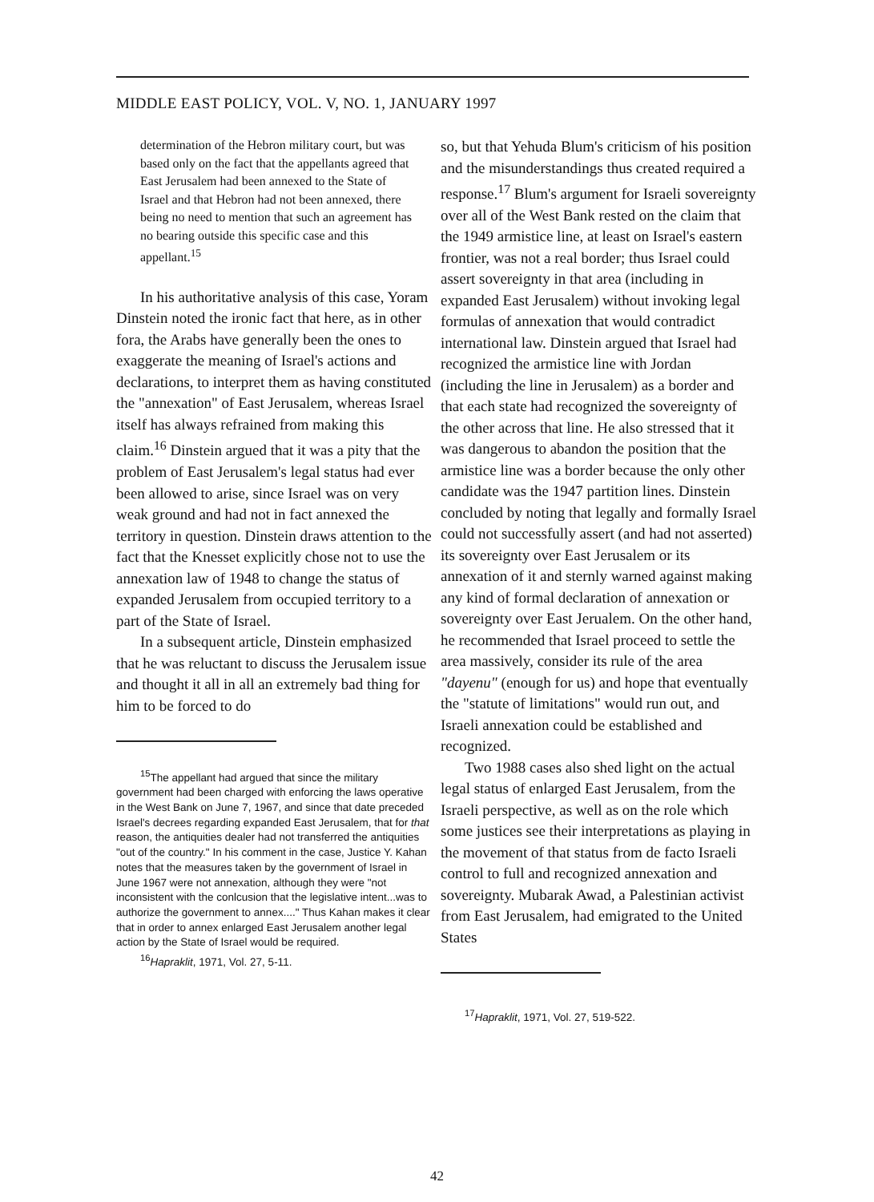MIDDLE EAST POLICY, VOL. V, NO. 1, JANUARY 1997
determination of the Hebron military court, but was based only on the fact that the appellants agreed that East Jerusalem had been annexed to the State of Israel and that Hebron had not been annexed, there being no need to mention that such an agreement has no bearing outside this specific case and this appellant.<sup>15</sup>
In his authoritative analysis of this case, Yoram Dinstein noted the ironic fact that here, as in other fora, the Arabs have generally been the ones to exaggerate the meaning of Israel's actions and declarations, to interpret them as having constituted the "annexation" of East Jerusalem, whereas Israel itself has always refrained from making this claim.<sup>16</sup> Dinstein argued that it was a pity that the problem of East Jerusalem's legal status had ever been allowed to arise, since Israel was on very weak ground and had not in fact annexed the territory in question. Dinstein draws attention to the fact that the Knesset explicitly chose not to use the annexation law of 1948 to change the status of expanded Jerusalem from occupied territory to a part of the State of Israel.
In a subsequent article, Dinstein emphasized that he was reluctant to discuss the Jerusalem issue and thought it all in all an extremely bad thing for him to be forced to do
<sup>15</sup> The appellant had argued that since the military government had been charged with enforcing the laws operative in the West Bank on June 7, 1967, and since that date preceded Israel's decrees regarding expanded East Jerusalem, that for that reason, the antiquities dealer had not transferred the antiquities "out of the country." In his comment in the case, Justice Y. Kahan notes that the measures taken by the government of Israel in June 1967 were not annexation, although they were "not inconsistent with the conlcusion that the legislative intent...was to authorize the government to annex...." Thus Kahan makes it clear that in order to annex enlarged East Jerusalem another legal action by the State of Israel would be required.
<sup>16</sup> Hapraklit, 1971, Vol. 27, 5-11.
so, but that Yehuda Blum's criticism of his position and the misunderstandings thus created required a response.<sup>17</sup> Blum's argument for Israeli sovereignty over all of the West Bank rested on the claim that the 1949 armistice line, at least on Israel's eastern frontier, was not a real border; thus Israel could assert sovereignty in that area (including in expanded East Jerusalem) without invoking legal formulas of annexation that would contradict international law. Dinstein argued that Israel had recognized the armistice line with Jordan (including the line in Jerusalem) as a border and that each state had recognized the sovereignty of the other across that line. He also stressed that it was dangerous to abandon the position that the armistice line was a border because the only other candidate was the 1947 partition lines. Dinstein concluded by noting that legally and formally Israel could not successfully assert (and had not asserted) its sovereignty over East Jerusalem or its annexation of it and sternly warned against making any kind of formal declaration of annexation or sovereignty over East Jerualem. On the other hand, he recommended that Israel proceed to settle the area massively, consider its rule of the area "dayenu" (enough for us) and hope that eventually the "statute of limitations" would run out, and Israeli annexation could be established and recognized.
Two 1988 cases also shed light on the actual legal status of enlarged East Jerusalem, from the Israeli perspective, as well as on the role which some justices see their interpretations as playing in the movement of that status from de facto Israeli control to full and recognized annexation and sovereignty. Mubarak Awad, a Palestinian activist from East Jerusalem, had emigrated to the United States
<sup>17</sup> Hapraklit, 1971, Vol. 27, 519-522.
42